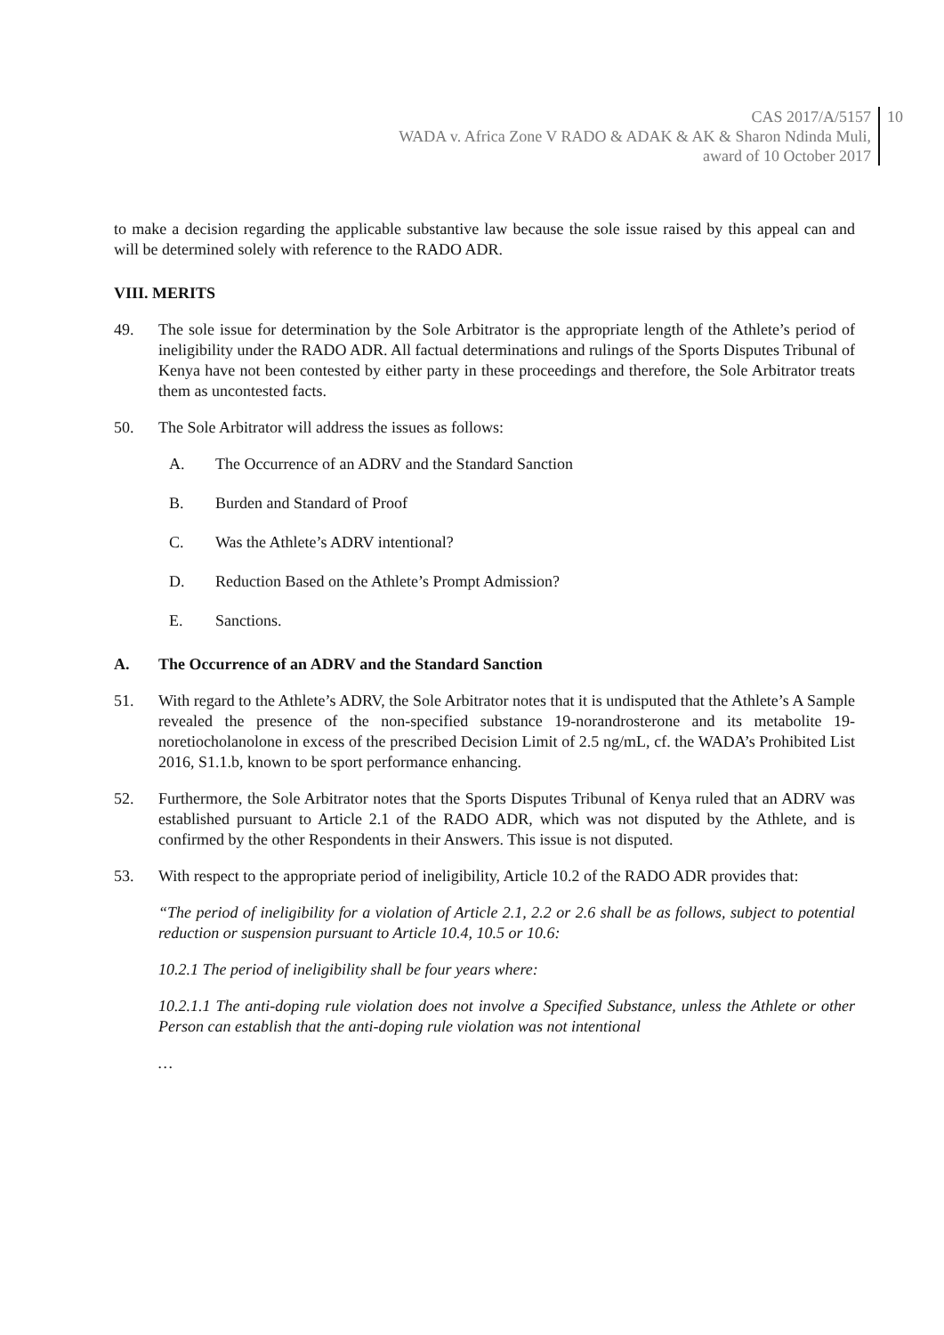CAS 2017/A/5157
WADA v. Africa Zone V RADO & ADAK & AK & Sharon Ndinda Muli,
award of 10 October 2017
10
to make a decision regarding the applicable substantive law because the sole issue raised by this appeal can and will be determined solely with reference to the RADO ADR.
VIII. MERITS
49. The sole issue for determination by the Sole Arbitrator is the appropriate length of the Athlete’s period of ineligibility under the RADO ADR. All factual determinations and rulings of the Sports Disputes Tribunal of Kenya have not been contested by either party in these proceedings and therefore, the Sole Arbitrator treats them as uncontested facts.
50. The Sole Arbitrator will address the issues as follows:
A. The Occurrence of an ADRV and the Standard Sanction
B. Burden and Standard of Proof
C. Was the Athlete’s ADRV intentional?
D. Reduction Based on the Athlete’s Prompt Admission?
E. Sanctions.
A. The Occurrence of an ADRV and the Standard Sanction
51. With regard to the Athlete’s ADRV, the Sole Arbitrator notes that it is undisputed that the Athlete’s A Sample revealed the presence of the non-specified substance 19-norandrosterone and its metabolite 19-noretiocholanolone in excess of the prescribed Decision Limit of 2.5 ng/mL, cf. the WADA’s Prohibited List 2016, S1.1.b, known to be sport performance enhancing.
52. Furthermore, the Sole Arbitrator notes that the Sports Disputes Tribunal of Kenya ruled that an ADRV was established pursuant to Article 2.1 of the RADO ADR, which was not disputed by the Athlete, and is confirmed by the other Respondents in their Answers. This issue is not disputed.
53. With respect to the appropriate period of ineligibility, Article 10.2 of the RADO ADR provides that:
“The period of ineligibility for a violation of Article 2.1, 2.2 or 2.6 shall be as follows, subject to potential reduction or suspension pursuant to Article 10.4, 10.5 or 10.6:
10.2.1 The period of ineligibility shall be four years where:
10.2.1.1 The anti-doping rule violation does not involve a Specified Substance, unless the Athlete or other Person can establish that the anti-doping rule violation was not intentional
…